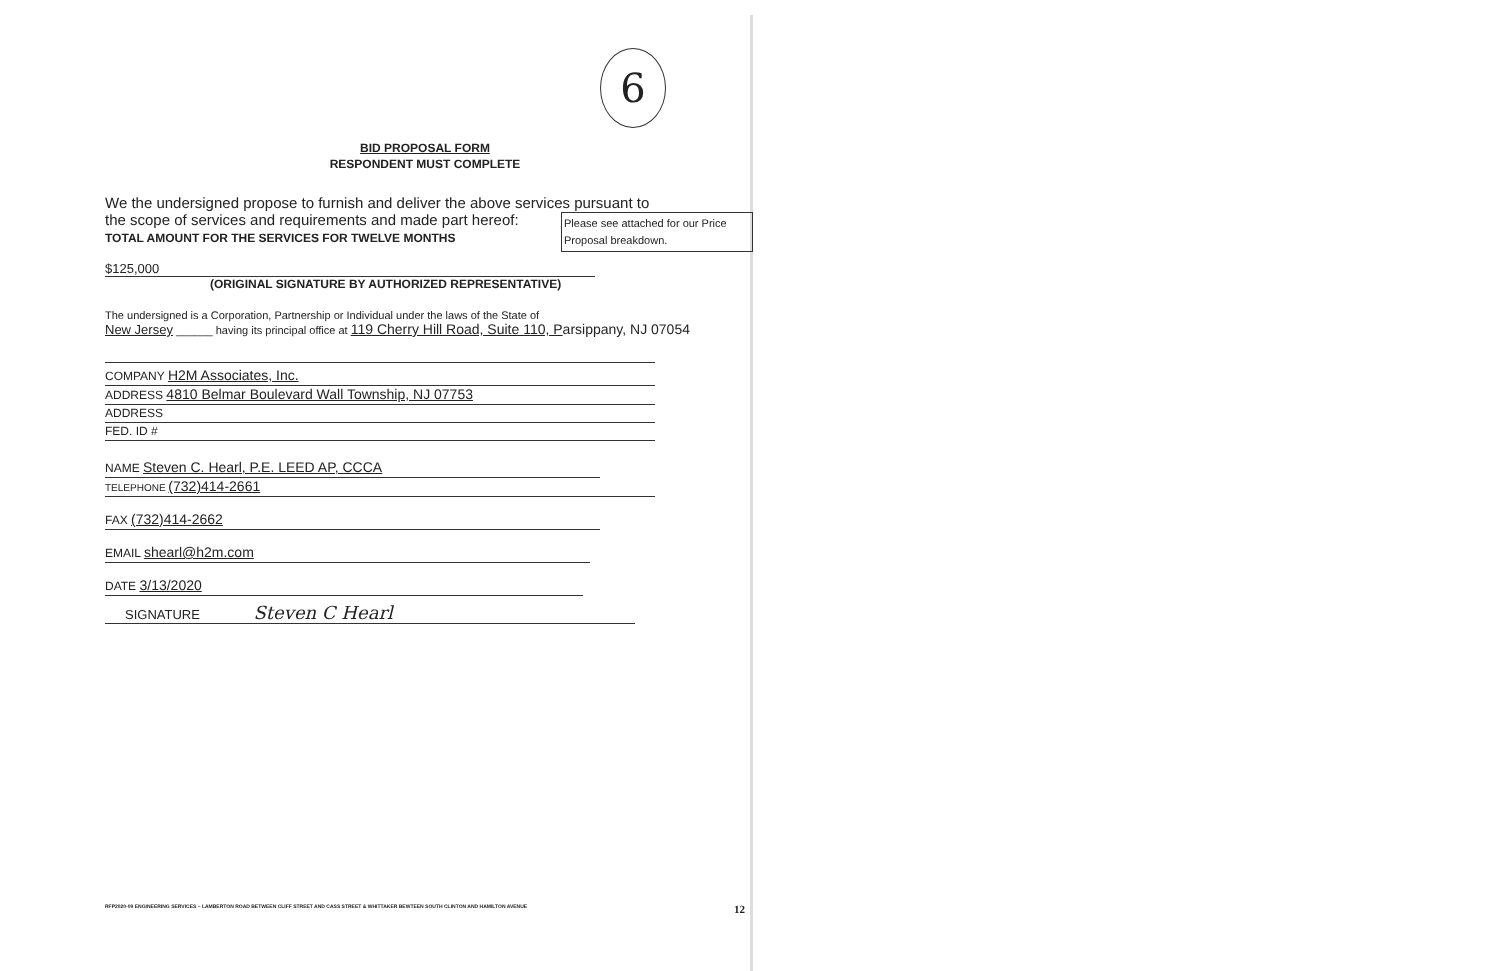6
BID PROPOSAL FORM
RESPONDENT MUST COMPLETE
We the undersigned propose to furnish and deliver the above services pursuant to
the scope of services and requirements and made part hereof:
TOTAL AMOUNT FOR THE SERVICES FOR TWELVE MONTHS
Please see attached for our Price Proposal breakdown.
$125,000
(ORIGINAL SIGNATURE BY AUTHORIZED REPRESENTATIVE)
The undersigned is a Corporation, Partnership or Individual under the laws of the State of
New Jersey ______ having its principal office at 119 Cherry Hill Road, Suite 110, P arsippany, NJ 07054
COMPANY H2M Associates, Inc.
ADDRESS 4810 Belmar Boulevard Wall Township, NJ 07753
ADDRESS
FED. ID #
NAME Steven C. Hearl, P.E. LEED AP, CCCA
TELEPHONE (732)414-2661
FAX (732)414-2662
EMAIL shearl@h2m.com
DATE 3/13/2020
SIGNATURE Steven C Hearl
RFP2020-09 ENGINEERING SERVICES – LAMBERTON ROAD BETWEEN CLIFF STREET AND CASS STREET & WHITTAKER BEWTEEN SOUTH CLINTON AND HAMILTON AVENUE 12